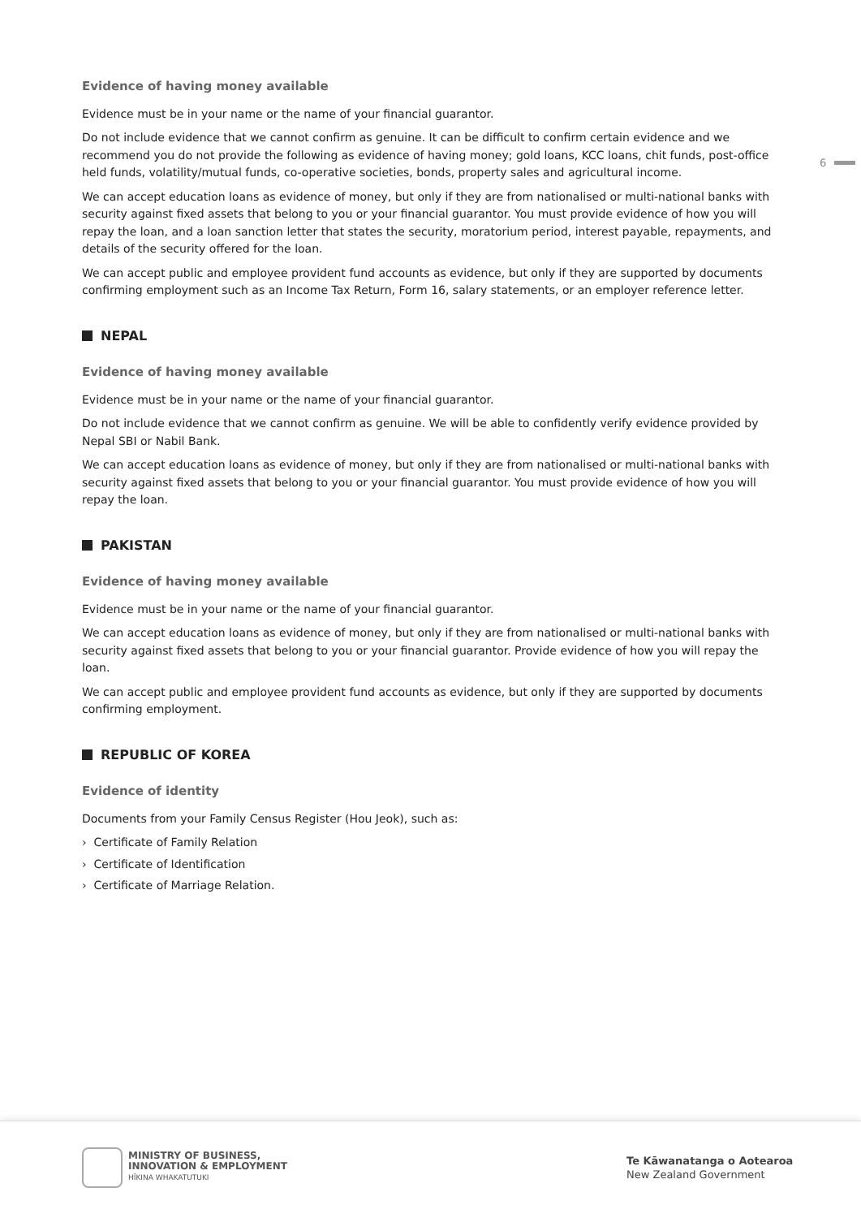6
Evidence of having money available
Evidence must be in your name or the name of your financial guarantor.
Do not include evidence that we cannot confirm as genuine. It can be difficult to confirm certain evidence and we recommend you do not provide the following as evidence of having money; gold loans, KCC loans, chit funds, post-office held funds, volatility/mutual funds, co-operative societies, bonds, property sales and agricultural income.
We can accept education loans as evidence of money, but only if they are from nationalised or multi-national banks with security against fixed assets that belong to you or your financial guarantor. You must provide evidence of how you will repay the loan, and a loan sanction letter that states the security, moratorium period, interest payable, repayments, and details of the security offered for the loan.
We can accept public and employee provident fund accounts as evidence, but only if they are supported by documents confirming employment such as an Income Tax Return, Form 16, salary statements, or an employer reference letter.
NEPAL
Evidence of having money available
Evidence must be in your name or the name of your financial guarantor.
Do not include evidence that we cannot confirm as genuine. We will be able to confidently verify evidence provided by Nepal SBI or Nabil Bank.
We can accept education loans as evidence of money, but only if they are from nationalised or multi-national banks with security against fixed assets that belong to you or your financial guarantor. You must provide evidence of how you will repay the loan.
PAKISTAN
Evidence of having money available
Evidence must be in your name or the name of your financial guarantor.
We can accept education loans as evidence of money, but only if they are from nationalised or multi-national banks with security against fixed assets that belong to you or your financial guarantor. Provide evidence of how you will repay the loan.
We can accept public and employee provident fund accounts as evidence, but only if they are supported by documents confirming employment.
REPUBLIC OF KOREA
Evidence of identity
Documents from your Family Census Register (Hou Jeok), such as:
› Certificate of Family Relation
› Certificate of Identification
› Certificate of Marriage Relation.
MINISTRY OF BUSINESS,
INNOVATION & EMPLOYMENT
HĪKINA WHAKATUTUKI
Te Kāwanatanga o Aotearoa
New Zealand Government